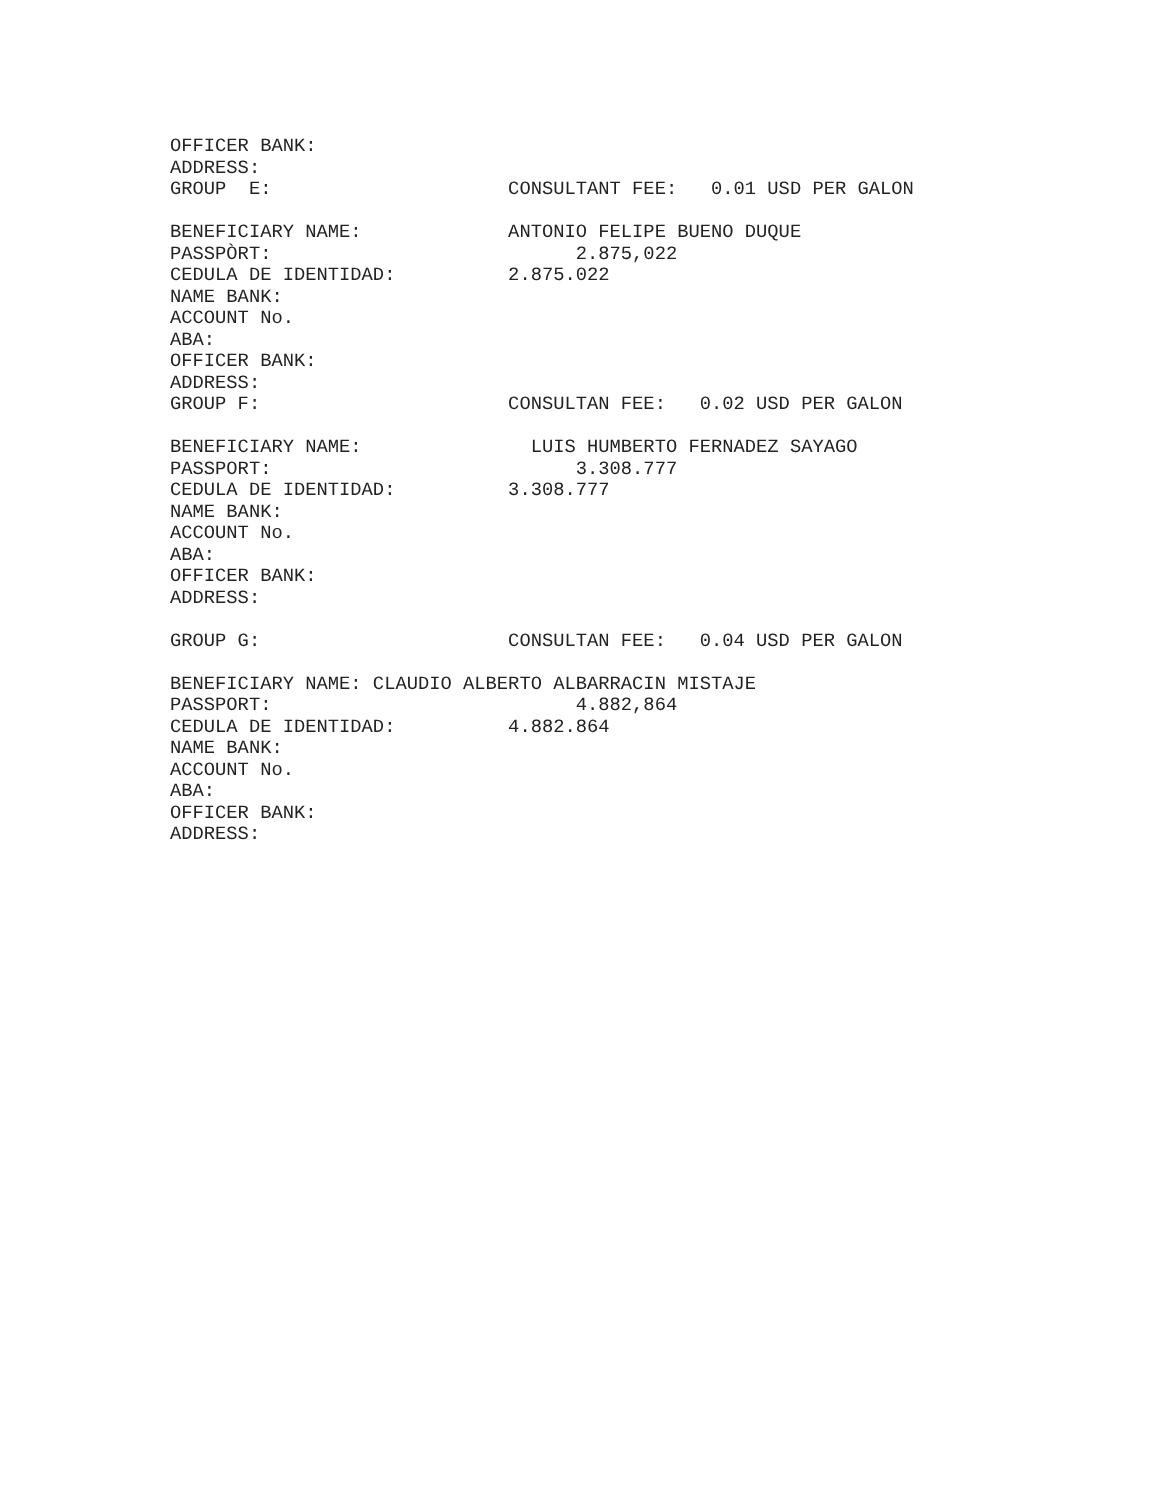OFFICER BANK:
ADDRESS:
GROUP  E:                     CONSULTANT FEE:   0.01 USD PER GALON

BENEFICIARY NAME:             ANTONIO FELIPE BUENO DUQUE
PASSPÒRT:                           2.875,022
CEDULA DE IDENTIDAD:          2.875.022
NAME BANK:
ACCOUNT No.
ABA:
OFFICER BANK:
ADDRESS:
GROUP F:                      CONSULTAN FEE:   0.02 USD PER GALON

BENEFICIARY NAME:               LUIS HUMBERTO FERNADEZ SAYAGO
PASSPORT:                           3.308.777
CEDULA DE IDENTIDAD:          3.308.777
NAME BANK:
ACCOUNT No.
ABA:
OFFICER BANK:
ADDRESS:

GROUP G:                      CONSULTAN FEE:   0.04 USD PER GALON

BENEFICIARY NAME: CLAUDIO ALBERTO ALBARRACIN MISTAJE
PASSPORT:                           4.882,864
CEDULA DE IDENTIDAD:          4.882.864
NAME BANK:
ACCOUNT No.
ABA:
OFFICER BANK:
ADDRESS: